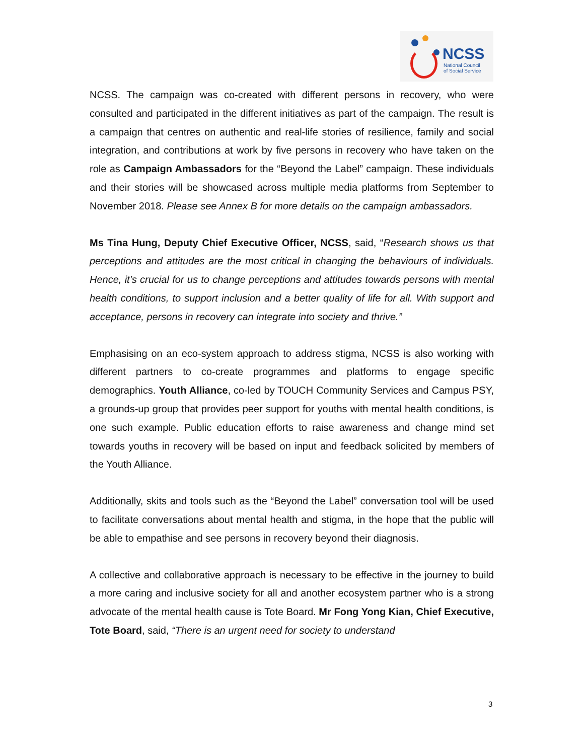NCSS
National Council
of Social Service
NCSS. The campaign was co-created with different persons in recovery, who were consulted and participated in the different initiatives as part of the campaign. The result is a campaign that centres on authentic and real-life stories of resilience, family and social integration, and contributions at work by five persons in recovery who have taken on the role as Campaign Ambassadors for the “Beyond the Label” campaign. These individuals and their stories will be showcased across multiple media platforms from September to November 2018. Please see Annex B for more details on the campaign ambassadors.
Ms Tina Hung, Deputy Chief Executive Officer, NCSS, said, “Research shows us that perceptions and attitudes are the most critical in changing the behaviours of individuals. Hence, it’s crucial for us to change perceptions and attitudes towards persons with mental health conditions, to support inclusion and a better quality of life for all. With support and acceptance, persons in recovery can integrate into society and thrive.”
Emphasising on an eco-system approach to address stigma, NCSS is also working with different partners to co-create programmes and platforms to engage specific demographics. Youth Alliance, co-led by TOUCH Community Services and Campus PSY, a grounds-up group that provides peer support for youths with mental health conditions, is one such example. Public education efforts to raise awareness and change mind set towards youths in recovery will be based on input and feedback solicited by members of the Youth Alliance.
Additionally, skits and tools such as the “Beyond the Label” conversation tool will be used to facilitate conversations about mental health and stigma, in the hope that the public will be able to empathise and see persons in recovery beyond their diagnosis.
A collective and collaborative approach is necessary to be effective in the journey to build a more caring and inclusive society for all and another ecosystem partner who is a strong advocate of the mental health cause is Tote Board. Mr Fong Yong Kian, Chief Executive, Tote Board, said, “There is an urgent need for society to understand
3